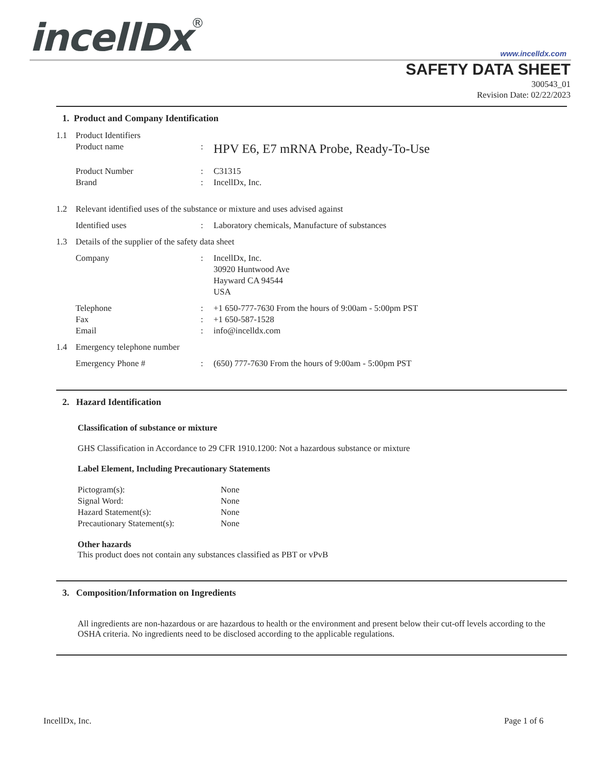incellDx<sup>®</sup> www.incelldx.com
SAFETY DATA SHEET
300543_01
Revision Date: 02/22/2023
1. Product and Company Identification
1.1 Product Identifiers
Product name: HPV E6, E7 mRNA Probe, Ready-To-Use
Product Number: C31315
Brand: IncellDx, Inc.
1.2 Relevant identified uses of the substance or mixture and uses advised against
Identified uses: Laboratory chemicals, Manufacture of substances
1.3 Details of the supplier of the safety data sheet
Company: IncellDx, Inc.
30920 Huntwood Ave
Hayward CA 94544
USA
Telephone: +1 650-777-7630 From the hours of 9:00am - 5:00pm PST
Fax: +1 650-587-1528
Email: info@incelldx.com
1.4 Emergency telephone number
Emergency Phone #: (650) 777-7630 From the hours of 9:00am - 5:00pm PST
2. Hazard Identification
Classification of substance or mixture
GHS Classification in Accordance to 29 CFR 1910.1200: Not a hazardous substance or mixture
Label Element, Including Precautionary Statements
Pictogram(s): None
Signal Word: None
Hazard Statement(s): None
Precautionary Statement(s): None
Other hazards
This product does not contain any substances classified as PBT or vPvB
3. Composition/Information on Ingredients
All ingredients are non-hazardous or are hazardous to health or the environment and present below their cut-off levels according to the OSHA criteria. No ingredients need to be disclosed according to the applicable regulations.
IncellDx, Inc. Page 1 of 6